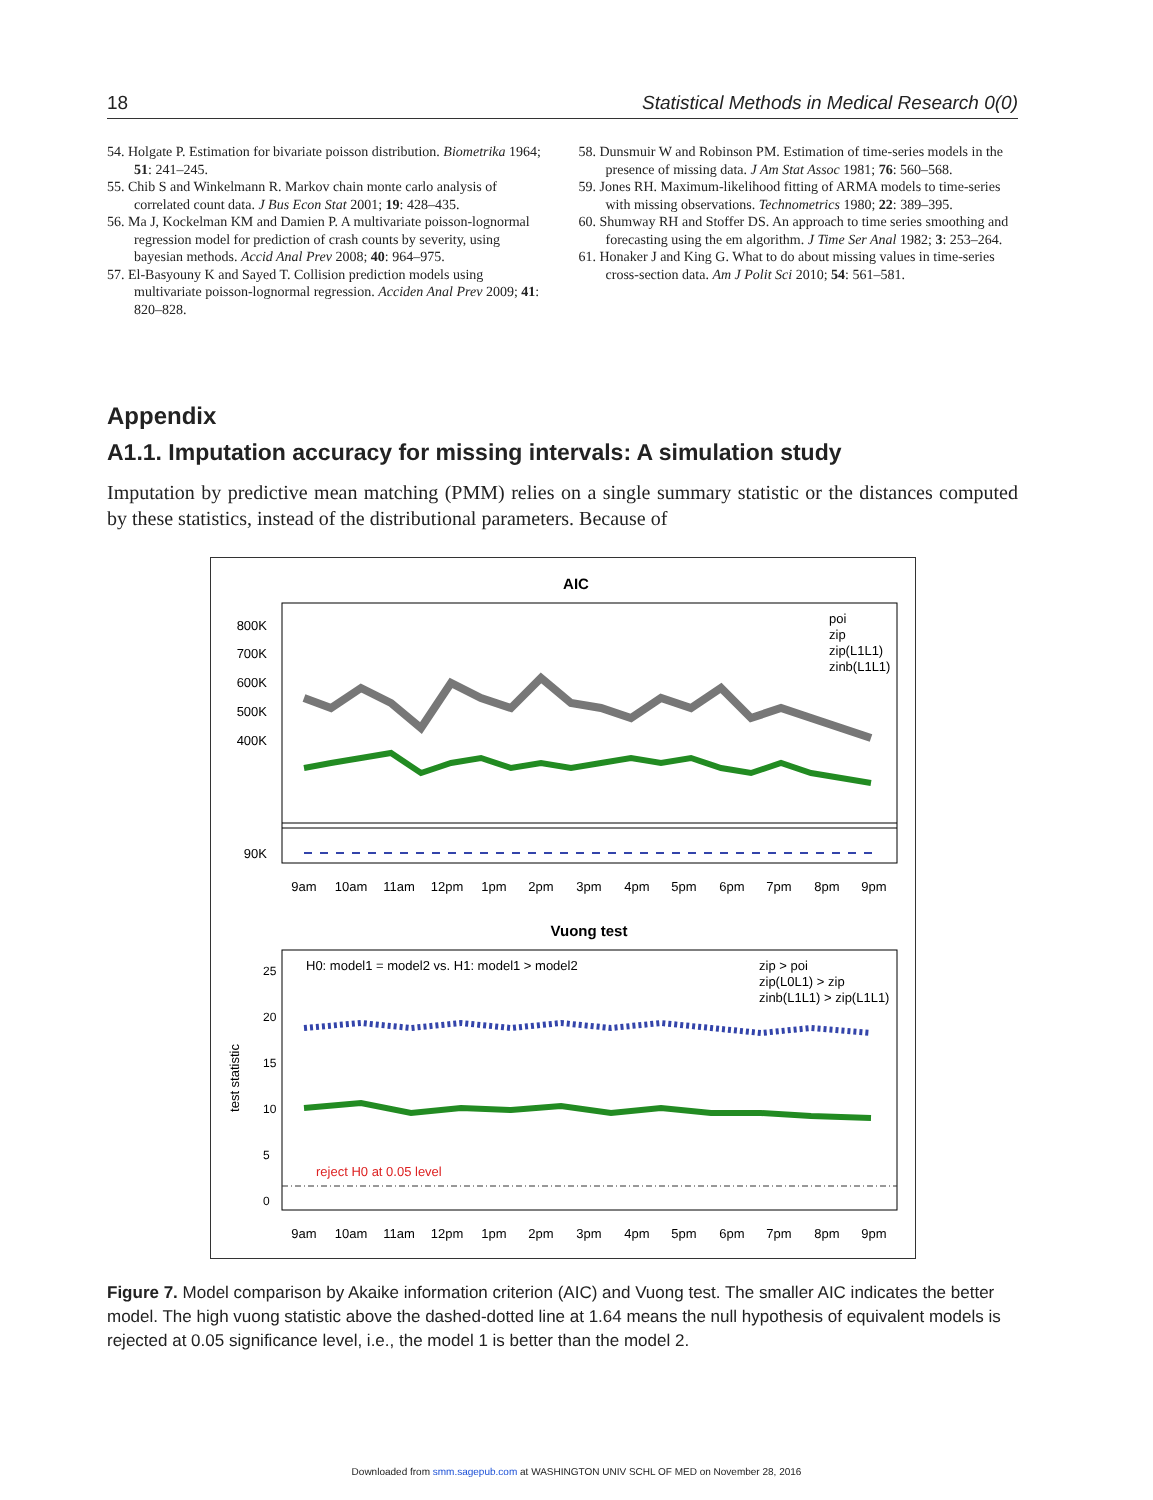18 Statistical Methods in Medical Research 0(0)
54. Holgate P. Estimation for bivariate poisson distribution. Biometrika 1964; 51: 241–245.
55. Chib S and Winkelmann R. Markov chain monte carlo analysis of correlated count data. J Bus Econ Stat 2001; 19: 428–435.
56. Ma J, Kockelman KM and Damien P. A multivariate poisson-lognormal regression model for prediction of crash counts by severity, using bayesian methods. Accid Anal Prev 2008; 40: 964–975.
57. El-Basyouny K and Sayed T. Collision prediction models using multivariate poisson-lognormal regression. Acciden Anal Prev 2009; 41: 820–828.
58. Dunsmuir W and Robinson PM. Estimation of time-series models in the presence of missing data. J Am Stat Assoc 1981; 76: 560–568.
59. Jones RH. Maximum-likelihood fitting of ARMA models to time-series with missing observations. Technometrics 1980; 22: 389–395.
60. Shumway RH and Stoffer DS. An approach to time series smoothing and forecasting using the em algorithm. J Time Ser Anal 1982; 3: 253–264.
61. Honaker J and King G. What to do about missing values in time-series cross-section data. Am J Polit Sci 2010; 54: 561–581.
Appendix
A1.1. Imputation accuracy for missing intervals: A simulation study
Imputation by predictive mean matching (PMM) relies on a single summary statistic or the distances computed by these statistics, instead of the distributional parameters. Because of
AIC
800K
700K
600K
500K
400K
90K
poi
zip
zip(L1L1)
zinb(L1L1)
9am
10am
11am
12pm
1pm
2pm
3pm
4pm
5pm
6pm
7pm
8pm
9pm
Vuong test
H0: model1 = model2 vs. H1: model1 > model2
zip > poi
zip(L0L1) > zip
zinb(L1L1) > zip(L1L1)
reject H0 at 0.05 level
test statistic
9am
10am
11am
12pm
1pm
2pm
3pm
4pm
5pm
6pm
7pm
8pm
9pm
0
5
10
15
20
25
Figure 7. Model comparison by Akaike information criterion (AIC) and Vuong test. The smaller AIC indicates the better model. The high vuong statistic above the dashed-dotted line at 1.64 means the null hypothesis of equivalent models is rejected at 0.05 significance level, i.e., the model 1 is better than the model 2.
Downloaded from smm.sagepub.com at WASHINGTON UNIV SCHL OF MED on November 28, 2016